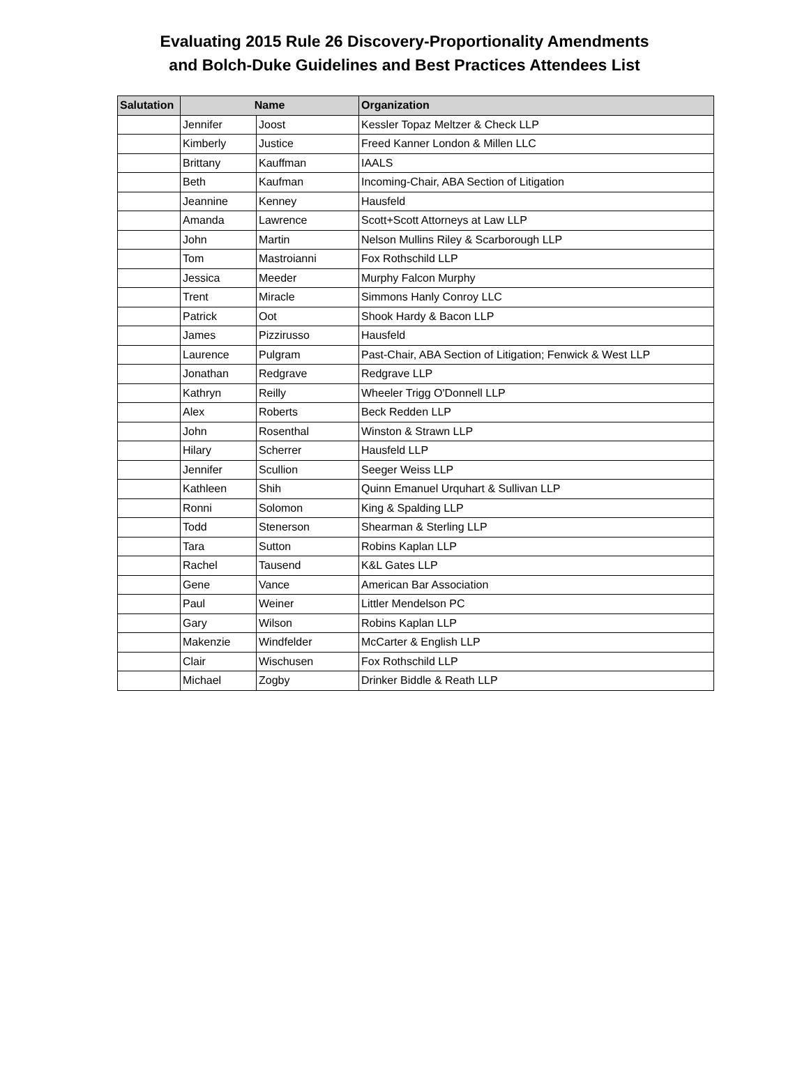Evaluating 2015 Rule 26 Discovery-Proportionality Amendments
and Bolch-Duke Guidelines and Best Practices Attendees List
| Salutation | Name | | Organization |
| --- | --- | --- | --- |
| | Jennifer | Joost | Kessler Topaz Meltzer & Check LLP |
| | Kimberly | Justice | Freed Kanner London & Millen LLC |
| | Brittany | Kauffman | IAALS |
| | Beth | Kaufman | Incoming-Chair, ABA Section of Litigation |
| | Jeannine | Kenney | Hausfeld |
| | Amanda | Lawrence | Scott+Scott Attorneys at Law LLP |
| | John | Martin | Nelson Mullins Riley & Scarborough LLP |
| | Tom | Mastroianni | Fox Rothschild LLP |
| | Jessica | Meeder | Murphy Falcon Murphy |
| | Trent | Miracle | Simmons Hanly Conroy LLC |
| | Patrick | Oot | Shook Hardy & Bacon LLP |
| | James | Pizzirusso | Hausfeld |
| | Laurence | Pulgram | Past-Chair, ABA Section of Litigation; Fenwick & West LLP |
| | Jonathan | Redgrave | Redgrave LLP |
| | Kathryn | Reilly | Wheeler Trigg O'Donnell LLP |
| | Alex | Roberts | Beck Redden LLP |
| | John | Rosenthal | Winston & Strawn LLP |
| | Hilary | Scherrer | Hausfeld LLP |
| | Jennifer | Scullion | Seeger Weiss LLP |
| | Kathleen | Shih | Quinn Emanuel Urquhart & Sullivan LLP |
| | Ronni | Solomon | King & Spalding LLP |
| | Todd | Stenerson | Shearman & Sterling LLP |
| | Tara | Sutton | Robins Kaplan LLP |
| | Rachel | Tausend | K&L Gates LLP |
| | Gene | Vance | American Bar Association |
| | Paul | Weiner | Littler Mendelson PC |
| | Gary | Wilson | Robins Kaplan LLP |
| | Makenzie | Windfelder | McCarter & English LLP |
| | Clair | Wischusen | Fox Rothschild LLP |
| | Michael | Zogby | Drinker Biddle & Reath LLP |